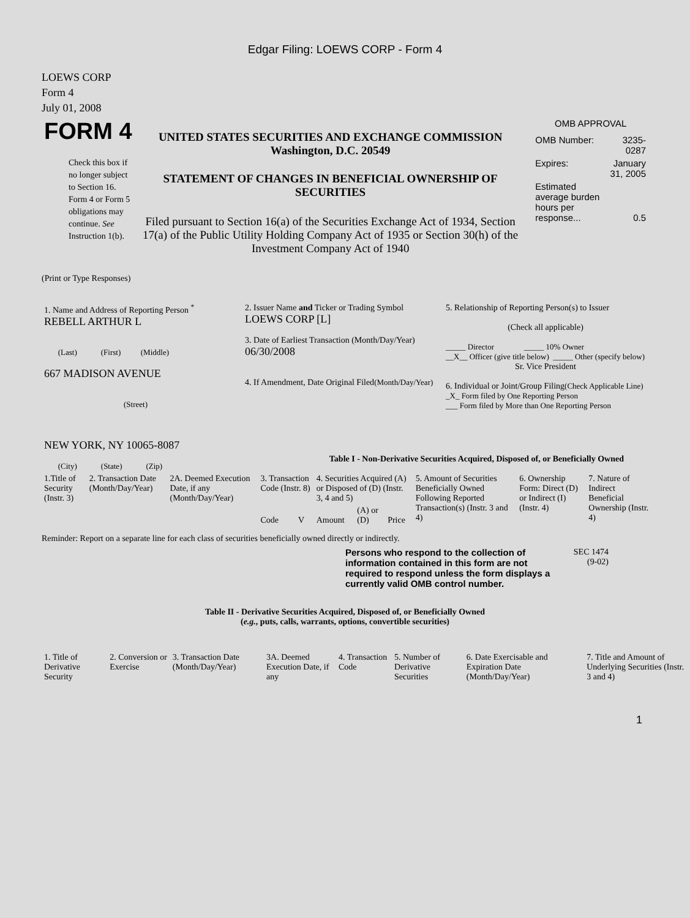Edgar Filing: LOEWS CORP - Form 4
LOEWS CORP
Form 4
July 01, 2008
FORM 4
Check this box if no longer subject to Section 16. Form 4 or Form 5 obligations may continue. See Instruction 1(b).
UNITED STATES SECURITIES AND EXCHANGE COMMISSION
Washington, D.C. 20549
STATEMENT OF CHANGES IN BENEFICIAL OWNERSHIP OF SECURITIES
Filed pursuant to Section 16(a) of the Securities Exchange Act of 1934, Section 17(a) of the Public Utility Holding Company Act of 1935 or Section 30(h) of the Investment Company Act of 1940
OMB APPROVAL
| OMB Number: | 3235-0287 |
| Expires: | January 31, 2005 |
| Estimated average burden hours per response... | 0.5 |
(Print or Type Responses)
| 1. Name and Address of Reporting Person <sup>*</sup> REBELL ARTHUR L (Last) (First) (Middle) 667 MADISON AVENUE (Street) NEW YORK, NY 10065-8087 (City) (State) (Zip) | 2. Issuer Name and Ticker or Trading Symbol LOEWS CORP [L] 3. Date of Earliest Transaction (Month/Day/Year) 06/30/2008 4. If Amendment, Date Original Filed (Month/Day/Year) | 5. Relationship of Reporting Person(s) to Issuer (Check all applicable) _____ Director _____ 10% Owner __X__ Officer (give title below) _____ Other (specify below) Sr. Vice President 6. Individual or Joint/Group Filing (Check Applicable Line) _X_ Form filed by One Reporting Person ___ Form filed by More than One Reporting Person |
Table I - Non-Derivative Securities Acquired, Disposed of, or Beneficially Owned
| 1.Title of Security (Instr. 3) | 2. Transaction Date (Month/Day/Year) | 2A. Deemed Execution Date, if any (Month/Day/Year) | 3. Transaction Code (Instr. 8) | | 4. Securities Acquired (A) or Disposed of (D) (Instr. 3, 4 and 5) | | | 5. Amount of Securities Beneficially Owned Following Reported Transaction(s) (Instr. 3 and 4) | 6. Ownership Form: Direct (D) or Indirect (I) (Instr. 4) | 7. Nature of Indirect Beneficial Ownership (Instr. 4) |
| --- | --- | --- | --- | --- | --- | --- | --- | --- | --- | --- |
| | | | Code | V | Amount | (A) or (D) | Price | | | |
Reminder: Report on a separate line for each class of securities beneficially owned directly or indirectly.
Persons who respond to the collection of information contained in this form are not required to respond unless the form displays a currently valid OMB control number.
SEC 1474
(9-02)
Table II - Derivative Securities Acquired, Disposed of, or Beneficially Owned
(e.g., puts, calls, warrants, options, convertible securities)
| 1. Title of Derivative Security | 2. Conversion or Exercise | 3. Transaction Date (Month/Day/Year) | 3A. Deemed Execution Date, if any | 4. Transaction Code | 5. Number of Derivative Securities | 6. Date Exercisable and Expiration Date (Month/Day/Year) | 7. Title and Amount of Underlying Securities (Instr. 3 and 4) |
| --- | --- | --- | --- | --- | --- | --- | --- |
1